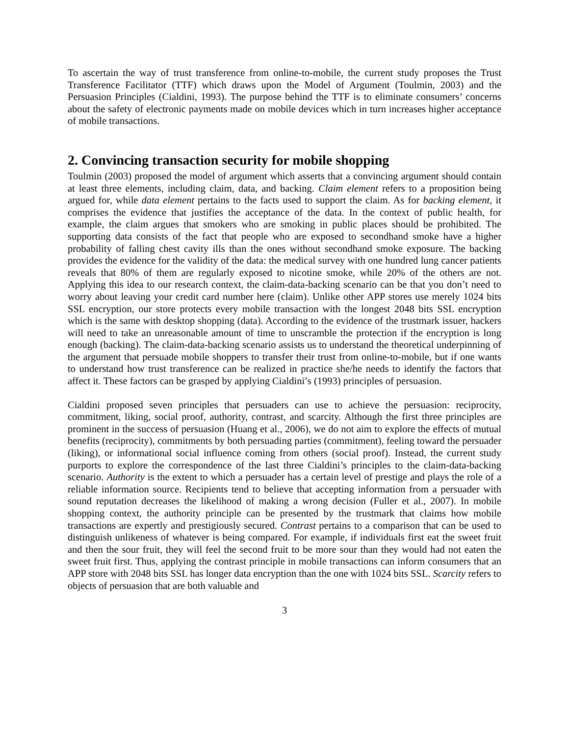To ascertain the way of trust transference from online-to-mobile, the current study proposes the Trust Transference Facilitator (TTF) which draws upon the Model of Argument (Toulmin, 2003) and the Persuasion Principles (Cialdini, 1993). The purpose behind the TTF is to eliminate consumers’ concerns about the safety of electronic payments made on mobile devices which in turn increases higher acceptance of mobile transactions.
2. Convincing transaction security for mobile shopping
Toulmin (2003) proposed the model of argument which asserts that a convincing argument should contain at least three elements, including claim, data, and backing. Claim element refers to a proposition being argued for, while data element pertains to the facts used to support the claim. As for backing element, it comprises the evidence that justifies the acceptance of the data. In the context of public health, for example, the claim argues that smokers who are smoking in public places should be prohibited. The supporting data consists of the fact that people who are exposed to secondhand smoke have a higher probability of falling chest cavity ills than the ones without secondhand smoke exposure. The backing provides the evidence for the validity of the data: the medical survey with one hundred lung cancer patients reveals that 80% of them are regularly exposed to nicotine smoke, while 20% of the others are not. Applying this idea to our research context, the claim-data-backing scenario can be that you don’t need to worry about leaving your credit card number here (claim). Unlike other APP stores use merely 1024 bits SSL encryption, our store protects every mobile transaction with the longest 2048 bits SSL encryption which is the same with desktop shopping (data). According to the evidence of the trustmark issuer, hackers will need to take an unreasonable amount of time to unscramble the protection if the encryption is long enough (backing). The claim-data-backing scenario assists us to understand the theoretical underpinning of the argument that persuade mobile shoppers to transfer their trust from online-to-mobile, but if one wants to understand how trust transference can be realized in practice she/he needs to identify the factors that affect it. These factors can be grasped by applying Cialdini’s (1993) principles of persuasion.
Cialdini proposed seven principles that persuaders can use to achieve the persuasion: reciprocity, commitment, liking, social proof, authority, contrast, and scarcity. Although the first three principles are prominent in the success of persuasion (Huang et al., 2006), we do not aim to explore the effects of mutual benefits (reciprocity), commitments by both persuading parties (commitment), feeling toward the persuader (liking), or informational social influence coming from others (social proof). Instead, the current study purports to explore the correspondence of the last three Cialdini’s principles to the claim-data-backing scenario. Authority is the extent to which a persuader has a certain level of prestige and plays the role of a reliable information source. Recipients tend to believe that accepting information from a persuader with sound reputation decreases the likelihood of making a wrong decision (Fuller et al., 2007). In mobile shopping context, the authority principle can be presented by the trustmark that claims how mobile transactions are expertly and prestigiously secured. Contrast pertains to a comparison that can be used to distinguish unlikeness of whatever is being compared. For example, if individuals first eat the sweet fruit and then the sour fruit, they will feel the second fruit to be more sour than they would had not eaten the sweet fruit first. Thus, applying the contrast principle in mobile transactions can inform consumers that an APP store with 2048 bits SSL has longer data encryption than the one with 1024 bits SSL. Scarcity refers to objects of persuasion that are both valuable and
3